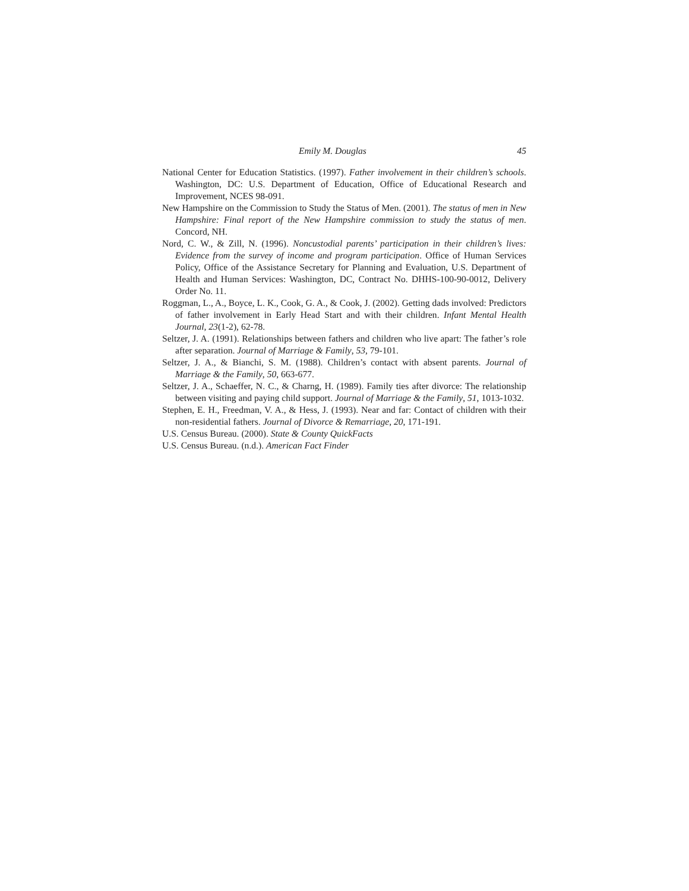Emily M. Douglas 45
National Center for Education Statistics. (1997). Father involvement in their children’s schools. Washington, DC: U.S. Department of Education, Office of Educational Research and Improvement, NCES 98-091.
New Hampshire on the Commission to Study the Status of Men. (2001). The status of men in New Hampshire: Final report of the New Hampshire commission to study the status of men. Concord, NH.
Nord, C. W., & Zill, N. (1996). Noncustodial parents’ participation in their children’s lives: Evidence from the survey of income and program participation. Office of Human Services Policy, Office of the Assistance Secretary for Planning and Evaluation, U.S. Department of Health and Human Services: Washington, DC, Contract No. DHHS-100-90-0012, Delivery Order No. 11.
Roggman, L., A., Boyce, L. K., Cook, G. A., & Cook, J. (2002). Getting dads involved: Predictors of father involvement in Early Head Start and with their children. Infant Mental Health Journal, 23(1-2), 62-78.
Seltzer, J. A. (1991). Relationships between fathers and children who live apart: The father’s role after separation. Journal of Marriage & Family, 53, 79-101.
Seltzer, J. A., & Bianchi, S. M. (1988). Children’s contact with absent parents. Journal of Marriage & the Family, 50, 663-677.
Seltzer, J. A., Schaeffer, N. C., & Charng, H. (1989). Family ties after divorce: The relationship between visiting and paying child support. Journal of Marriage & the Family, 51, 1013-1032.
Stephen, E. H., Freedman, V. A., & Hess, J. (1993). Near and far: Contact of children with their non-residential fathers. Journal of Divorce & Remarriage, 20, 171-191.
U.S. Census Bureau. (2000). State & County QuickFacts
U.S. Census Bureau. (n.d.). American Fact Finder